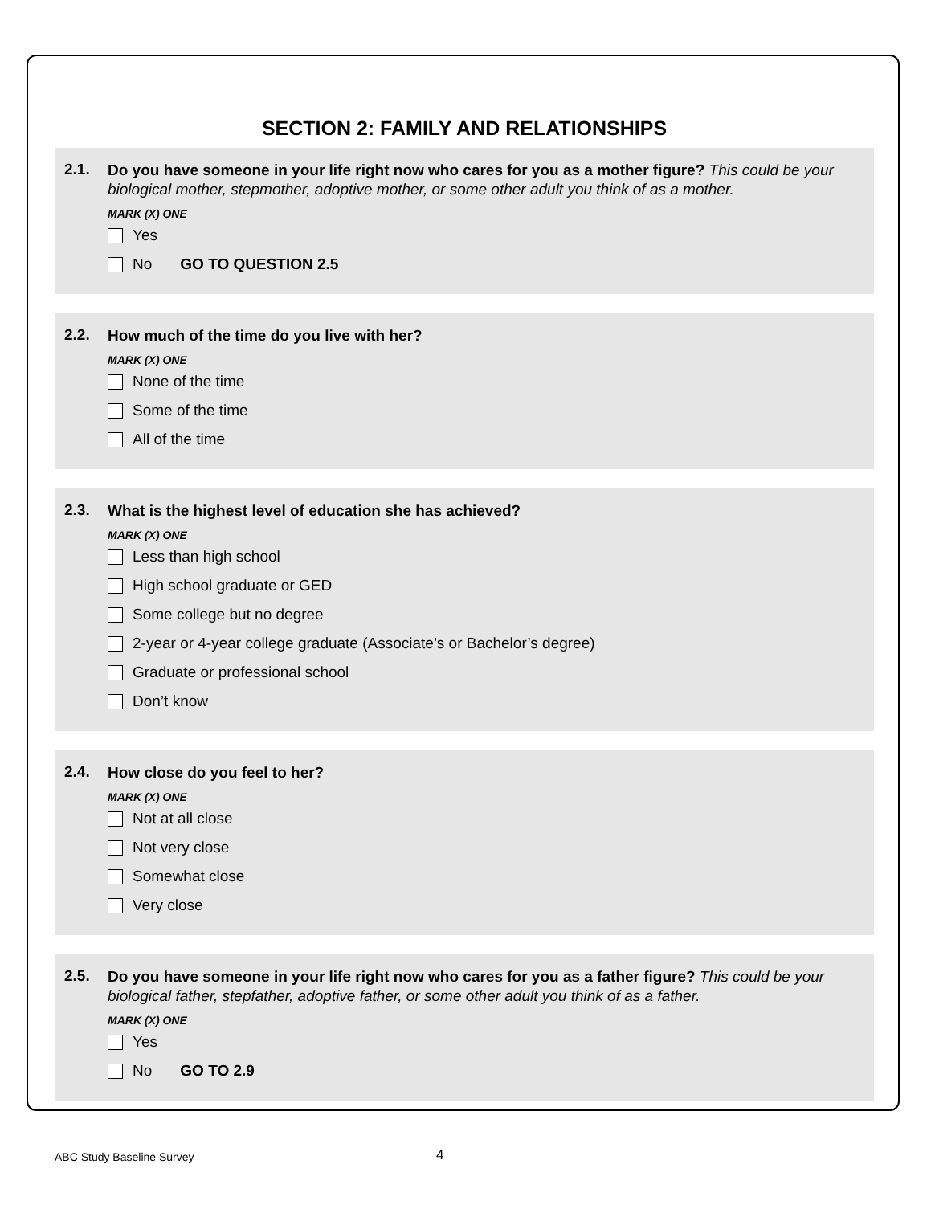SECTION 2: FAMILY AND RELATIONSHIPS
2.1. Do you have someone in your life right now who cares for you as a mother figure? This could be your biological mother, stepmother, adoptive mother, or some other adult you think of as a mother.
MARK (X) ONE
Yes
No GO TO QUESTION 2.5
2.2. How much of the time do you live with her?
MARK (X) ONE
None of the time
Some of the time
All of the time
2.3. What is the highest level of education she has achieved?
MARK (X) ONE
Less than high school
High school graduate or GED
Some college but no degree
2-year or 4-year college graduate (Associate’s or Bachelor’s degree)
Graduate or professional school
Don’t know
2.4. How close do you feel to her?
MARK (X) ONE
Not at all close
Not very close
Somewhat close
Very close
2.5. Do you have someone in your life right now who cares for you as a father figure? This could be your biological father, stepfather, adoptive father, or some other adult you think of as a father.
MARK (X) ONE
Yes
No GO TO 2.9
ABC Study Baseline Survey 4